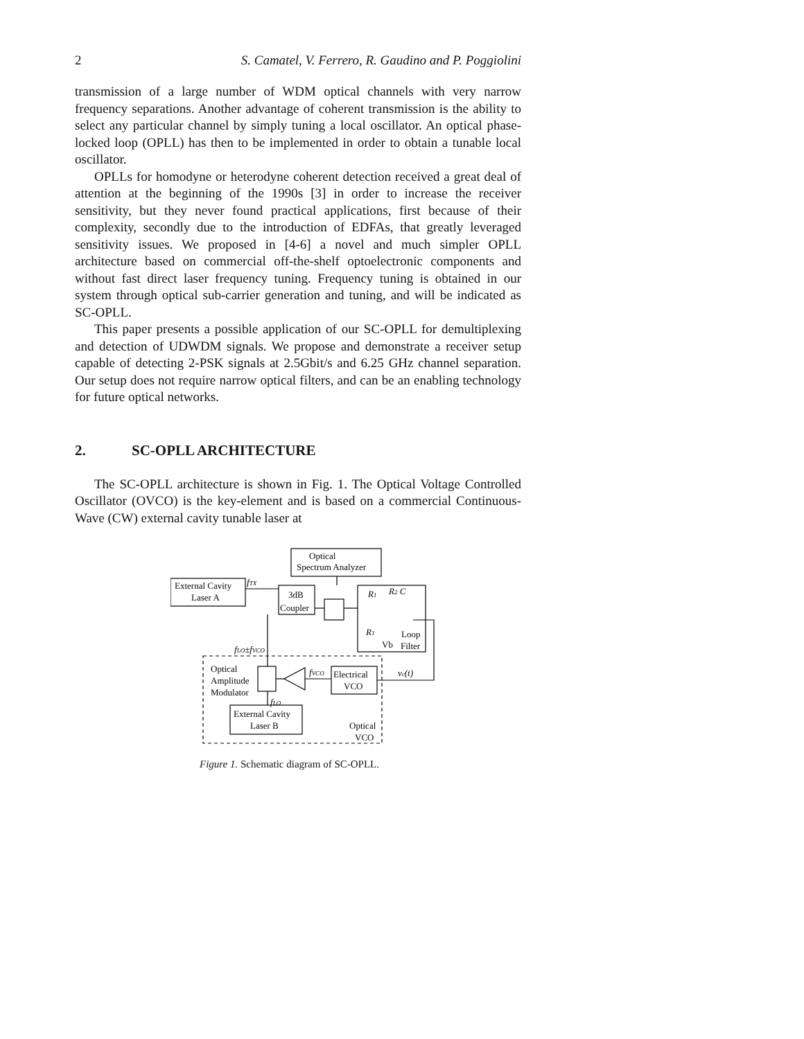2 S. Camatel, V. Ferrero, R. Gaudino and P. Poggiolini
transmission of a large number of WDM optical channels with very narrow frequency separations. Another advantage of coherent transmission is the ability to select any particular channel by simply tuning a local oscillator. An optical phase-locked loop (OPLL) has then to be implemented in order to obtain a tunable local oscillator.
OPLLs for homodyne or heterodyne coherent detection received a great deal of attention at the beginning of the 1990s [3] in order to increase the receiver sensitivity, but they never found practical applications, first because of their complexity, secondly due to the introduction of EDFAs, that greatly leveraged sensitivity issues. We proposed in [4-6] a novel and much simpler OPLL architecture based on commercial off-the-shelf optoelectronic components and without fast direct laser frequency tuning. Frequency tuning is obtained in our system through optical sub-carrier generation and tuning, and will be indicated as SC-OPLL.
This paper presents a possible application of our SC-OPLL for demultiplexing and detection of UDWDM signals. We propose and demonstrate a receiver setup capable of detecting 2-PSK signals at 2.5Gbit/s and 6.25 GHz channel separation. Our setup does not require narrow optical filters, and can be an enabling technology for future optical networks.
2. SC-OPLL ARCHITECTURE
The SC-OPLL architecture is shown in Fig. 1. The Optical Voltage Controlled Oscillator (OVCO) is the key-element and is based on a commercial Continuous-Wave (CW) external cavity tunable laser at
Optical
Spectrum Analyzer
External Cavity
Laser A
3dB
Coupler
Loop
Filter
Electrical
VCO
Optical
Amplitude
Modulator
External Cavity
Laser B
Optical
VCO
fTX
fLO±fVCO
fVCO
vc(t)
fLO
R1
R2 C
R1
Vb
Figure 1. Schematic diagram of SC-OPLL.